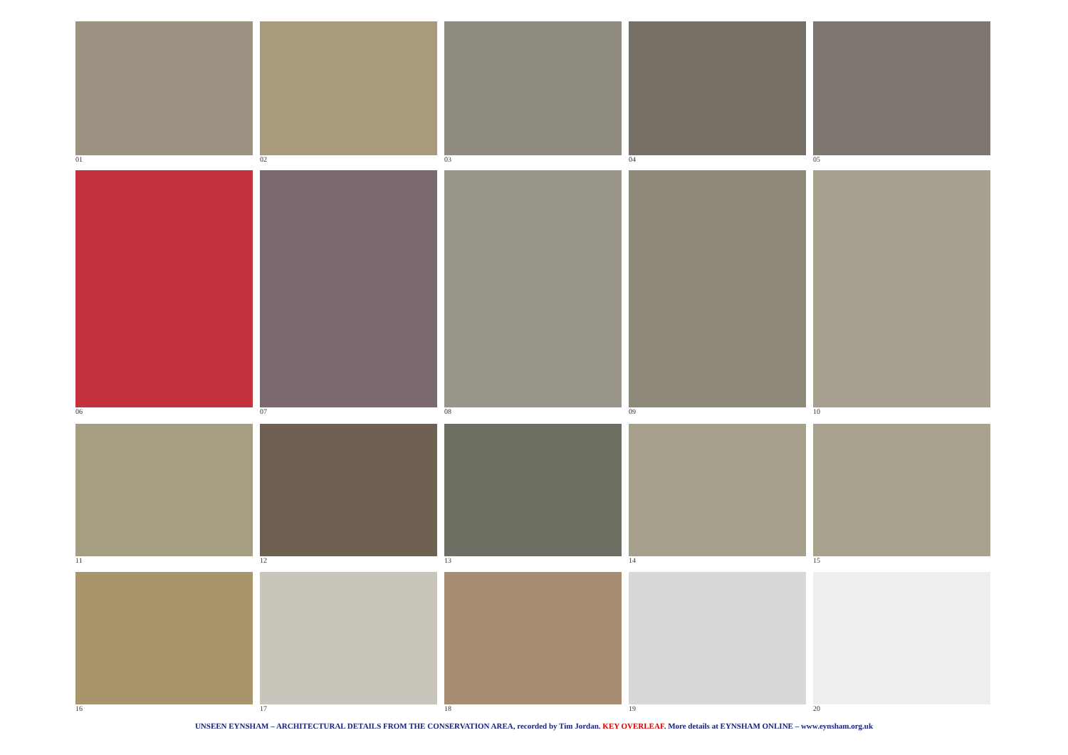01 02 03 04 05
06 07 08 09 10
11 12 13 14 15
16 17 18 19 20
UNSEEN EYNSHAM – ARCHITECTURAL DETAILS FROM THE CONSERVATION AREA, recorded by Tim Jordan. KEY OVERLEAF. More details at EYNSHAM ONLINE – www.eynsham.org.uk